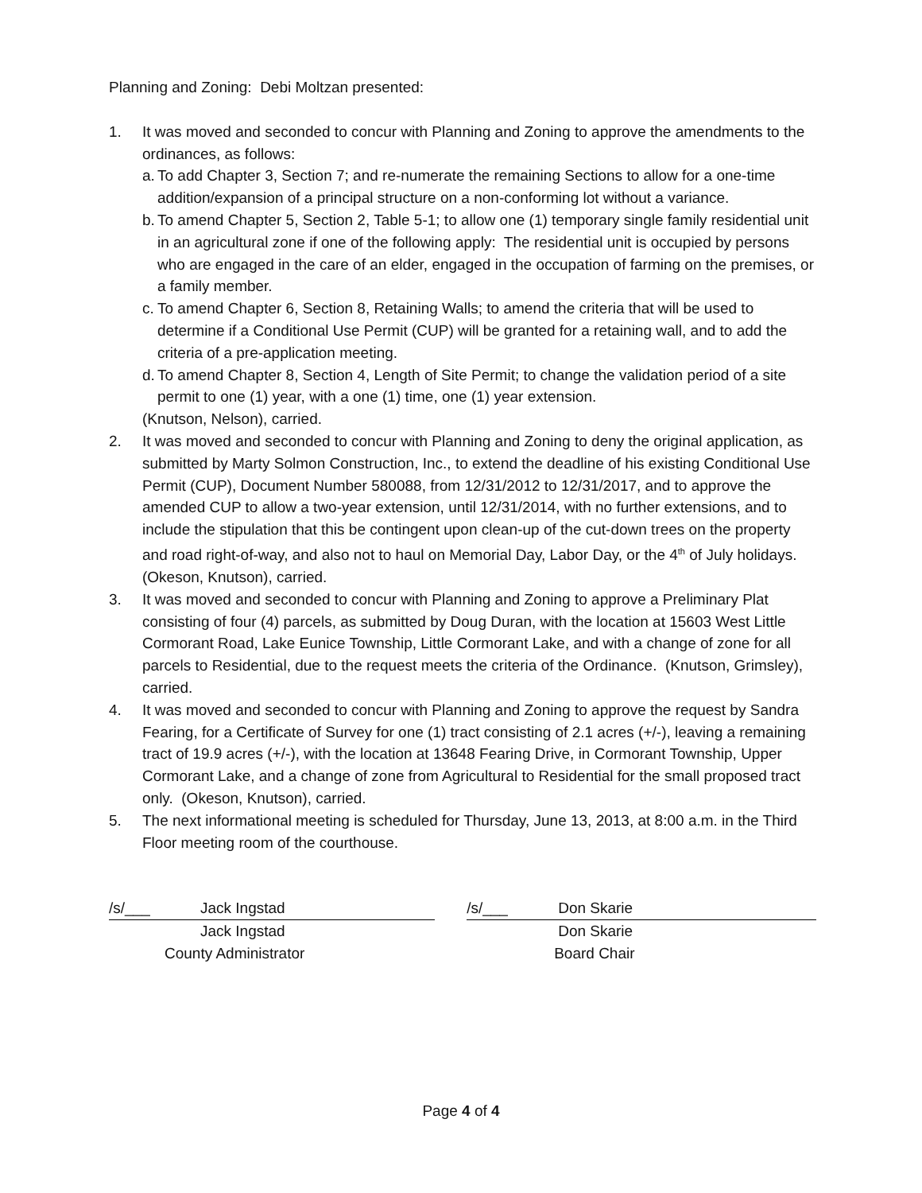Planning and Zoning: Debi Moltzan presented:
1. It was moved and seconded to concur with Planning and Zoning to approve the amendments to the ordinances, as follows:
a. To add Chapter 3, Section 7; and re-numerate the remaining Sections to allow for a one-time addition/expansion of a principal structure on a non-conforming lot without a variance.
b. To amend Chapter 5, Section 2, Table 5-1; to allow one (1) temporary single family residential unit in an agricultural zone if one of the following apply: The residential unit is occupied by persons who are engaged in the care of an elder, engaged in the occupation of farming on the premises, or a family member.
c. To amend Chapter 6, Section 8, Retaining Walls; to amend the criteria that will be used to determine if a Conditional Use Permit (CUP) will be granted for a retaining wall, and to add the criteria of a pre-application meeting.
d. To amend Chapter 8, Section 4, Length of Site Permit; to change the validation period of a site permit to one (1) year, with a one (1) time, one (1) year extension.
(Knutson, Nelson), carried.
2. It was moved and seconded to concur with Planning and Zoning to deny the original application, as submitted by Marty Solmon Construction, Inc., to extend the deadline of his existing Conditional Use Permit (CUP), Document Number 580088, from 12/31/2012 to 12/31/2017, and to approve the amended CUP to allow a two-year extension, until 12/31/2014, with no further extensions, and to include the stipulation that this be contingent upon clean-up of the cut-down trees on the property and road right-of-way, and also not to haul on Memorial Day, Labor Day, or the 4<sup>th</sup> of July holidays. (Okeson, Knutson), carried.
3. It was moved and seconded to concur with Planning and Zoning to approve a Preliminary Plat consisting of four (4) parcels, as submitted by Doug Duran, with the location at 15603 West Little Cormorant Road, Lake Eunice Township, Little Cormorant Lake, and with a change of zone for all parcels to Residential, due to the request meets the criteria of the Ordinance. (Knutson, Grimsley), carried.
4. It was moved and seconded to concur with Planning and Zoning to approve the request by Sandra Fearing, for a Certificate of Survey for one (1) tract consisting of 2.1 acres (+/-), leaving a remaining tract of 19.9 acres (+/-), with the location at 13648 Fearing Drive, in Cormorant Township, Upper Cormorant Lake, and a change of zone from Agricultural to Residential for the small proposed tract only. (Okeson, Knutson), carried.
5. The next informational meeting is scheduled for Thursday, June 13, 2013, at 8:00 a.m. in the Third Floor meeting room of the courthouse.
/s/___ Jack Ingstad
Jack Ingstad
County Administrator
/s/___ Don Skarie
Don Skarie
Board Chair
Page 4 of 4